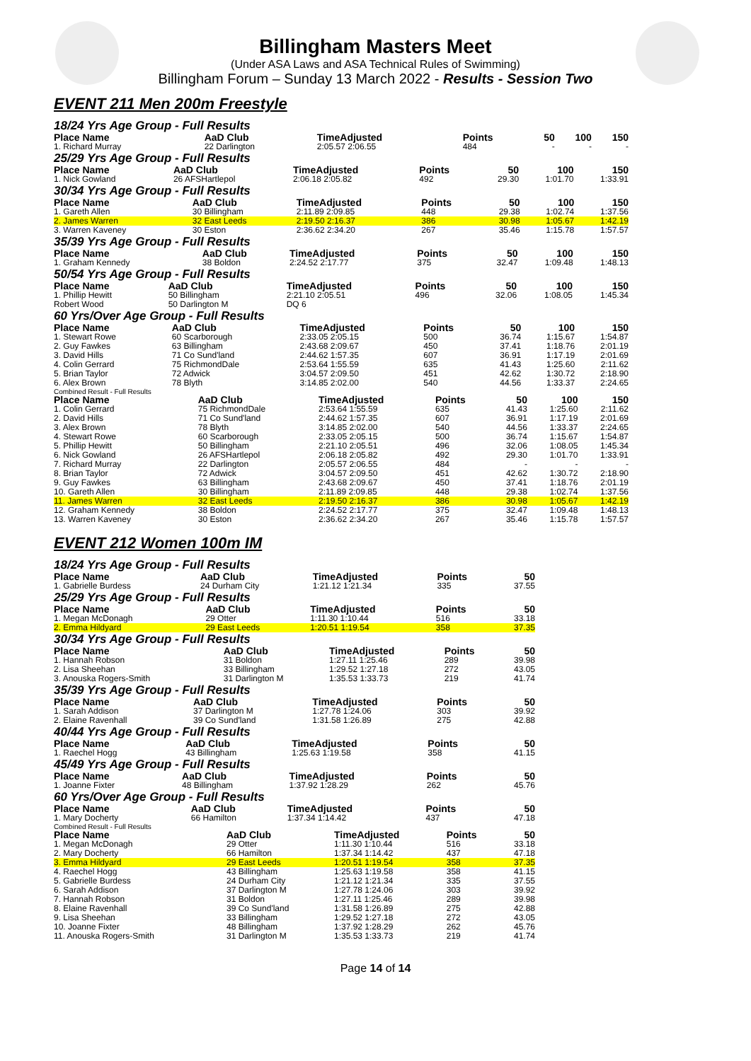Billingham Masters Meet
(Under ASA Laws and ASA Technical Rules of Swimming)
Billingham Forum – Sunday 13 March 2022 - Results - Session Two
EVENT 211 Men 200m Freestyle
18/24 Yrs Age Group - Full Results
| Place Name | AaD Club | TimeAdjusted | Points | 50 | 100 | 150 |
| --- | --- | --- | --- | --- | --- | --- |
| 1. Richard Murray | 22 Darlington | 2:05.57 2:06.55 | 484 | - | - | - |
25/29 Yrs Age Group - Full Results
| Place Name | AaD Club | TimeAdjusted | Points | 50 | 100 | 150 |
| --- | --- | --- | --- | --- | --- | --- |
| 1. Nick Gowland | 26 AFSHartlepol | 2:06.18 2:05.82 | 492 | 29.30 | 1:01.70 | 1:33.91 |
30/34 Yrs Age Group - Full Results
| Place Name | AaD Club | TimeAdjusted | Points | 50 | 100 | 150 |
| --- | --- | --- | --- | --- | --- | --- |
| 1. Gareth Allen | 30 Billingham | 2:11.89 2:09.85 | 448 | 29.38 | 1:02.74 | 1:37.56 |
| 2. James Warren | 32 East Leeds | 2:19.50 2:16.37 | 386 | 30.98 | 1:05.67 | 1:42.19 |
| 3. Warren Kaveney | 30 Eston | 2:36.62 2:34.20 | 267 | 35.46 | 1:15.78 | 1:57.57 |
35/39 Yrs Age Group - Full Results
| Place Name | AaD Club | TimeAdjusted | Points | 50 | 100 | 150 |
| --- | --- | --- | --- | --- | --- | --- |
| 1. Graham Kennedy | 38 Boldon | 2:24.52 2:17.77 | 375 | 32.47 | 1:09.48 | 1:48.13 |
50/54 Yrs Age Group - Full Results
| Place Name | AaD Club | TimeAdjusted | Points | 50 | 100 | 150 |
| --- | --- | --- | --- | --- | --- | --- |
| 1. Phillip Hewitt | 50 Billingham | 2:21.10 2:05.51 | 496 | 32.06 | 1:08.05 | 1:45.34 |
| Robert Wood | 50 Darlington M | DQ 6 | | | | |
60 Yrs/Over Age Group - Full Results
| Place Name | AaD Club | TimeAdjusted | Points | 50 | 100 | 150 |
| --- | --- | --- | --- | --- | --- | --- |
| 1. Stewart Rowe | 60 Scarborough | 2:33.05 2:05.15 | 500 | 36.74 | 1:15.67 | 1:54.87 |
| 2. Guy Fawkes | 63 Billingham | 2:43.68 2:09.67 | 450 | 37.41 | 1:18.76 | 2:01.19 |
| 3. David Hills | 71 Co Sund'land | 2:44.62 1:57.35 | 607 | 36.91 | 1:17.19 | 2:01.69 |
| 4. Colin Gerrard | 75 RichmondDale | 2:53.64 1:55.59 | 635 | 41.43 | 1:25.60 | 2:11.62 |
| 5. Brian Taylor | 72 Adwick | 3:04.57 2:09.50 | 451 | 42.62 | 1:30.72 | 2:18.90 |
| 6. Alex Brown | 78 Blyth | 3:14.85 2:02.00 | 540 | 44.56 | 1:33.37 | 2:24.65 |
Combined Result - Full Results
| Place Name | AaD Club | TimeAdjusted | Points | 50 | 100 | 150 |
| --- | --- | --- | --- | --- | --- | --- |
| 1. Colin Gerrard | 75 RichmondDale | 2:53.64 1:55.59 | 635 | 41.43 | 1:25.60 | 2:11.62 |
| 2. David Hills | 71 Co Sund'land | 2:44.62 1:57.35 | 607 | 36.91 | 1:17.19 | 2:01.69 |
| 3. Alex Brown | 78 Blyth | 3:14.85 2:02.00 | 540 | 44.56 | 1:33.37 | 2:24.65 |
| 4. Stewart Rowe | 60 Scarborough | 2:33.05 2:05.15 | 500 | 36.74 | 1:15.67 | 1:54.87 |
| 5. Phillip Hewitt | 50 Billingham | 2:21.10 2:05.51 | 496 | 32.06 | 1:08.05 | 1:45.34 |
| 6. Nick Gowland | 26 AFSHartlepol | 2:06.18 2:05.82 | 492 | 29.30 | 1:01.70 | 1:33.91 |
| 7. Richard Murray | 22 Darlington | 2:05.57 2:06.55 | 484 | - | - | - |
| 8. Brian Taylor | 72 Adwick | 3:04.57 2:09.50 | 451 | 42.62 | 1:30.72 | 2:18.90 |
| 9. Guy Fawkes | 63 Billingham | 2:43.68 2:09.67 | 450 | 37.41 | 1:18.76 | 2:01.19 |
| 10. Gareth Allen | 30 Billingham | 2:11.89 2:09.85 | 448 | 29.38 | 1:02.74 | 1:37.56 |
| 11. James Warren | 32 East Leeds | 2:19.50 2:16.37 | 386 | 30.98 | 1:05.67 | 1:42.19 |
| 12. Graham Kennedy | 38 Boldon | 2:24.52 2:17.77 | 375 | 32.47 | 1:09.48 | 1:48.13 |
| 13. Warren Kaveney | 30 Eston | 2:36.62 2:34.20 | 267 | 35.46 | 1:15.78 | 1:57.57 |
EVENT 212 Women 100m IM
18/24 Yrs Age Group - Full Results
| Place Name | AaD Club | TimeAdjusted | Points | 50 |
| --- | --- | --- | --- | --- |
| 1. Gabrielle Burdess | 24 Durham City | 1:21.12 1:21.34 | 335 | 37.55 |
25/29 Yrs Age Group - Full Results
| Place Name | AaD Club | TimeAdjusted | Points | 50 |
| --- | --- | --- | --- | --- |
| 1. Megan McDonagh | 29 Otter | 1:11.30 1:10.44 | 516 | 33.18 |
| 2. Emma Hildyard | 29 East Leeds | 1:20.51 1:19.54 | 358 | 37.35 |
30/34 Yrs Age Group - Full Results
| Place Name | AaD Club | TimeAdjusted | Points | 50 |
| --- | --- | --- | --- | --- |
| 1. Hannah Robson | 31 Boldon | 1:27.11 1:25.46 | 289 | 39.98 |
| 2. Lisa Sheehan | 33 Billingham | 1:29.52 1:27.18 | 272 | 43.05 |
| 3. Anouska Rogers-Smith | 31 Darlington M | 1:35.53 1:33.73 | 219 | 41.74 |
35/39 Yrs Age Group - Full Results
| Place Name | AaD Club | TimeAdjusted | Points | 50 |
| --- | --- | --- | --- | --- |
| 1. Sarah Addison | 37 Darlington M | 1:27.78 1:24.06 | 303 | 39.92 |
| 2. Elaine Ravenhall | 39 Co Sund'land | 1:31.58 1:26.89 | 275 | 42.88 |
40/44 Yrs Age Group - Full Results
| Place Name | AaD Club | TimeAdjusted | Points | 50 |
| --- | --- | --- | --- | --- |
| 1. Raechel Hogg | 43 Billingham | 1:25.63 1:19.58 | 358 | 41.15 |
45/49 Yrs Age Group - Full Results
| Place Name | AaD Club | TimeAdjusted | Points | 50 |
| --- | --- | --- | --- | --- |
| 1. Joanne Fixter | 48 Billingham | 1:37.92 1:28.29 | 262 | 45.76 |
60 Yrs/Over Age Group - Full Results
| Place Name | AaD Club | TimeAdjusted | Points | 50 |
| --- | --- | --- | --- | --- |
| 1. Mary Docherty | 66 Hamilton | 1:37.34 1:14.42 | 437 | 47.18 |
Combined Result - Full Results
| Place Name | AaD Club | TimeAdjusted | Points | 50 |
| --- | --- | --- | --- | --- |
| 1. Megan McDonagh | 29 Otter | 1:11.30 1:10.44 | 516 | 33.18 |
| 2. Mary Docherty | 66 Hamilton | 1:37.34 1:14.42 | 437 | 47.18 |
| 3. Emma Hildyard | 29 East Leeds | 1:20.51 1:19.54 | 358 | 37.35 |
| 4. Raechel Hogg | 43 Billingham | 1:25.63 1:19.58 | 358 | 41.15 |
| 5. Gabrielle Burdess | 24 Durham City | 1:21.12 1:21.34 | 335 | 37.55 |
| 6. Sarah Addison | 37 Darlington M | 1:27.78 1:24.06 | 303 | 39.92 |
| 7. Hannah Robson | 31 Boldon | 1:27.11 1:25.46 | 289 | 39.98 |
| 8. Elaine Ravenhall | 39 Co Sund'land | 1:31.58 1:26.89 | 275 | 42.88 |
| 9. Lisa Sheehan | 33 Billingham | 1:29.52 1:27.18 | 272 | 43.05 |
| 10. Joanne Fixter | 48 Billingham | 1:37.92 1:28.29 | 262 | 45.76 |
| 11. Anouska Rogers-Smith | 31 Darlington M | 1:35.53 1:33.73 | 219 | 41.74 |
Page 14 of 14